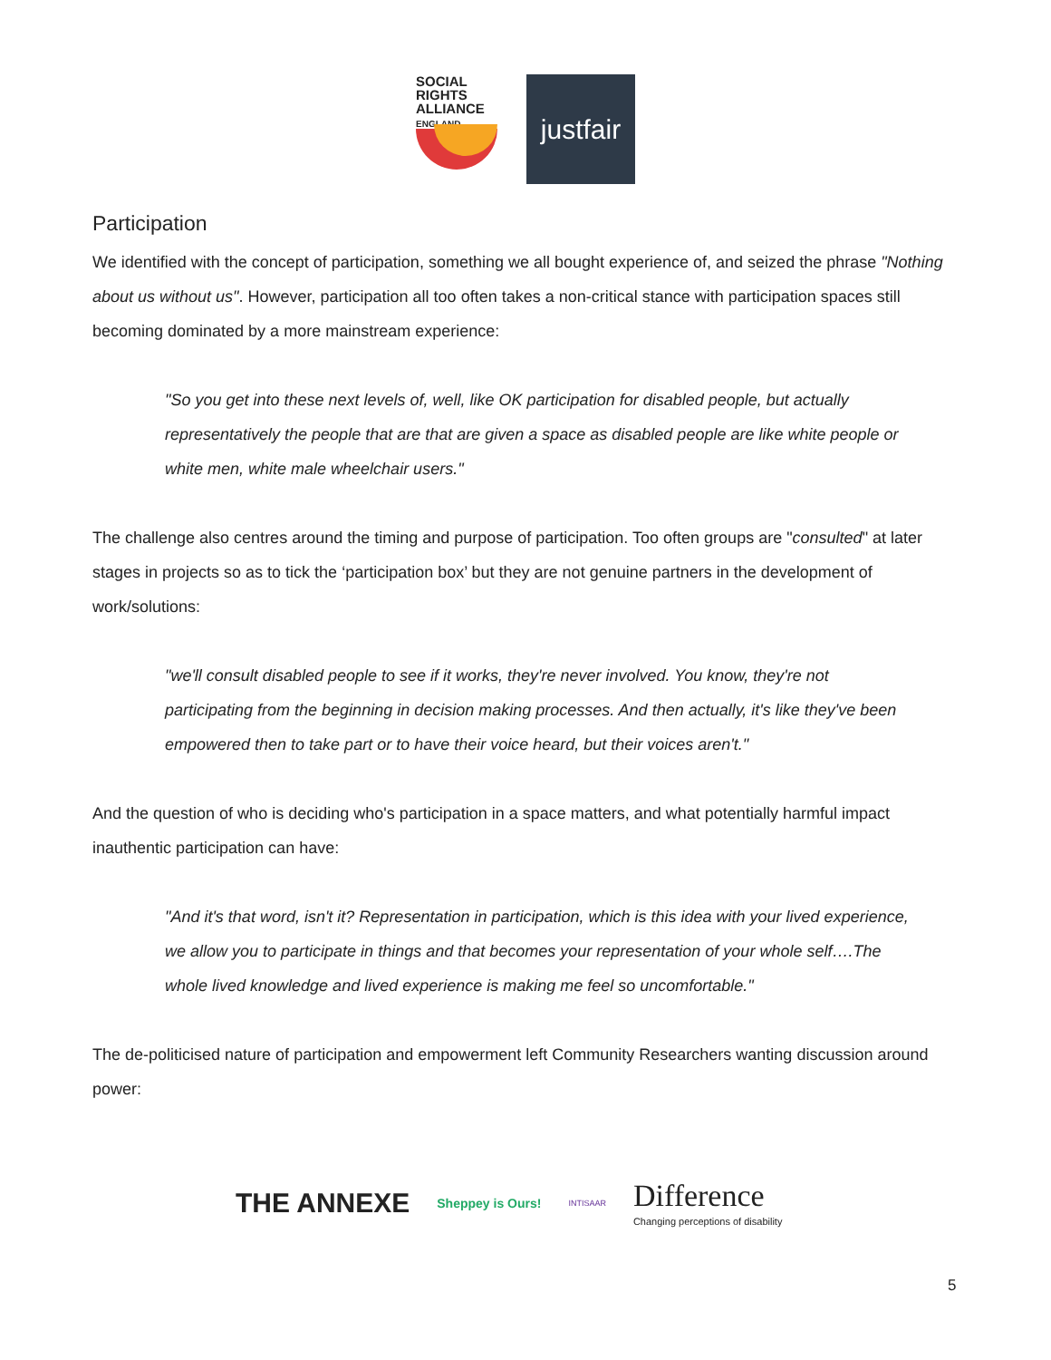SOCIAL
RIGHTS
ALLIANCE ENGLAND
justfair
Participation
We identified with the concept of participation, something we all bought experience of, and seized the phrase "Nothing about us without us". However, participation all too often takes a non-critical stance with participation spaces still becoming dominated by a more mainstream experience:
"So you get into these next levels of, well, like OK participation for disabled people, but actually representatively the people that are that are given a space as disabled people are like white people or white men, white male wheelchair users."
The challenge also centres around the timing and purpose of participation. Too often groups are "consulted" at later stages in projects so as to tick the ‘participation box’ but they are not genuine partners in the development of work/solutions:
"we'll consult disabled people to see if it works, they're never involved. You know, they're not participating from the beginning in decision making processes. And then actually, it's like they've been empowered then to take part or to have their voice heard, but their voices aren't."
And the question of who is deciding who's participation in a space matters, and what potentially harmful impact inauthentic participation can have:
"And it's that word, isn't it? Representation in participation, which is this idea with your lived experience, we allow you to participate in things and that becomes your representation of your whole self….The whole lived knowledge and lived experience is making me feel so uncomfortable."
The de-politicised nature of participation and empowerment left Community Researchers wanting discussion around power:
THE ANNEXE Sheppey is Ours! INTISAAR Difference
Changing perceptions of disability
5